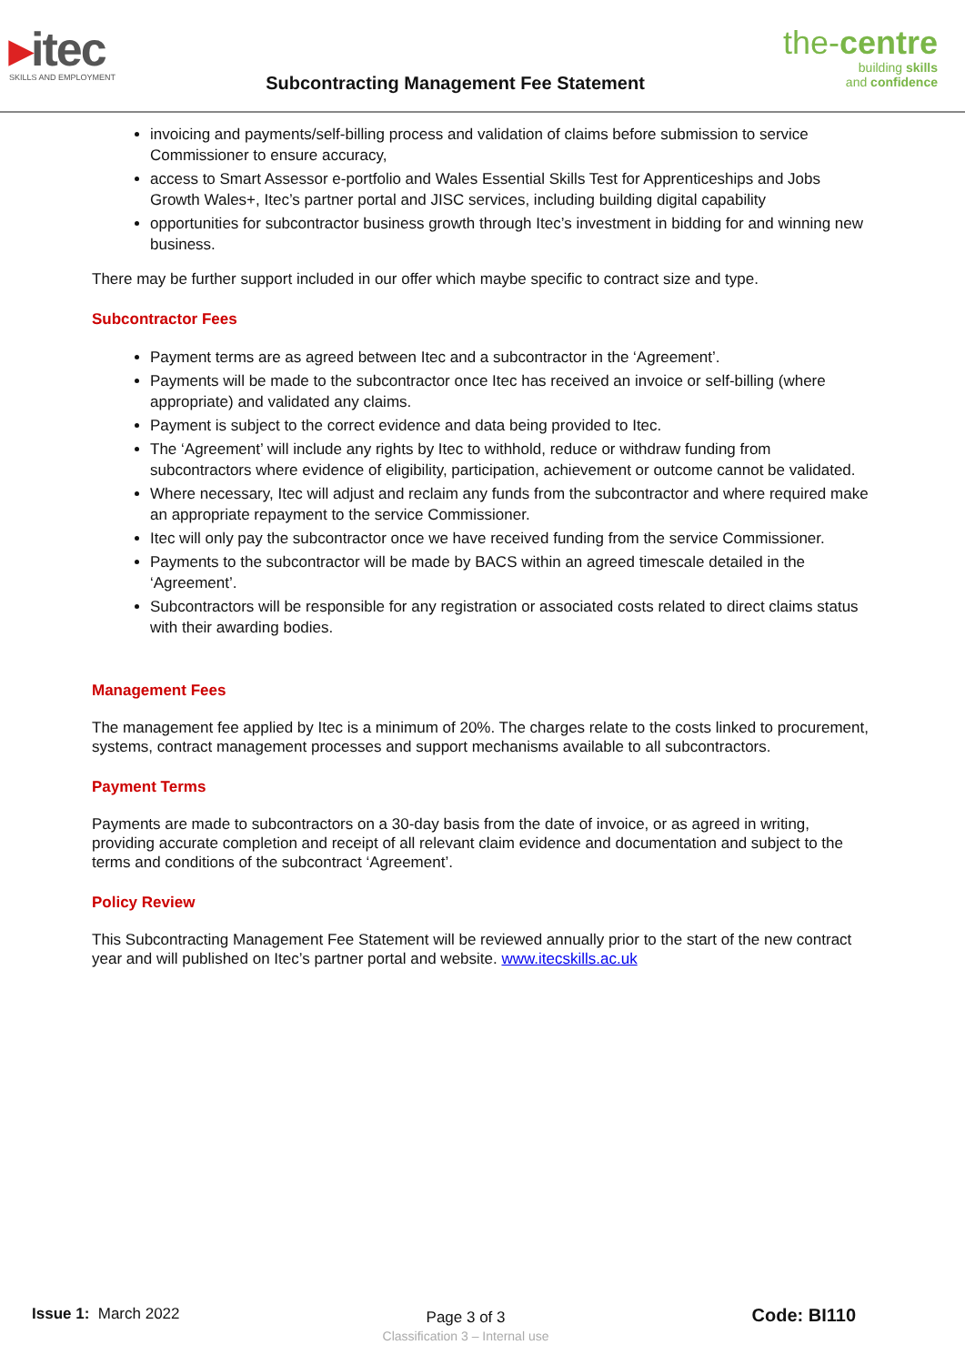▸itec
SKILLS AND EMPLOYMENT
Subcontracting Management Fee Statement
the-centre
building skills
and confidence
invoicing and payments/self-billing process and validation of claims before submission to service Commissioner to ensure accuracy,
access to Smart Assessor e-portfolio and Wales Essential Skills Test for Apprenticeships and Jobs Growth Wales+, Itec’s partner portal and JISC services, including building digital capability
opportunities for subcontractor business growth through Itec’s investment in bidding for and winning new business.
There may be further support included in our offer which maybe specific to contract size and type.
Subcontractor Fees
Payment terms are as agreed between Itec and a subcontractor in the ‘Agreement’.
Payments will be made to the subcontractor once Itec has received an invoice or self-billing (where appropriate) and validated any claims.
Payment is subject to the correct evidence and data being provided to Itec.
The ‘Agreement’ will include any rights by Itec to withhold, reduce or withdraw funding from subcontractors where evidence of eligibility, participation, achievement or outcome cannot be validated.
Where necessary, Itec will adjust and reclaim any funds from the subcontractor and where required make an appropriate repayment to the service Commissioner.
Itec will only pay the subcontractor once we have received funding from the service Commissioner.
Payments to the subcontractor will be made by BACS within an agreed timescale detailed in the ‘Agreement’.
Subcontractors will be responsible for any registration or associated costs related to direct claims status with their awarding bodies.
Management Fees
The management fee applied by Itec is a minimum of 20%. The charges relate to the costs linked to procurement, systems, contract management processes and support mechanisms available to all subcontractors.
Payment Terms
Payments are made to subcontractors on a 30-day basis from the date of invoice, or as agreed in writing, providing accurate completion and receipt of all relevant claim evidence and documentation and subject to the terms and conditions of the subcontract ‘Agreement’.
Policy Review
This Subcontracting Management Fee Statement will be reviewed annually prior to the start of the new contract year and will published on Itec’s partner portal and website. www.itecskills.ac.uk
Issue 1: March 2022
Page 3 of 3
Classification 3 – Internal use
Code: BI110